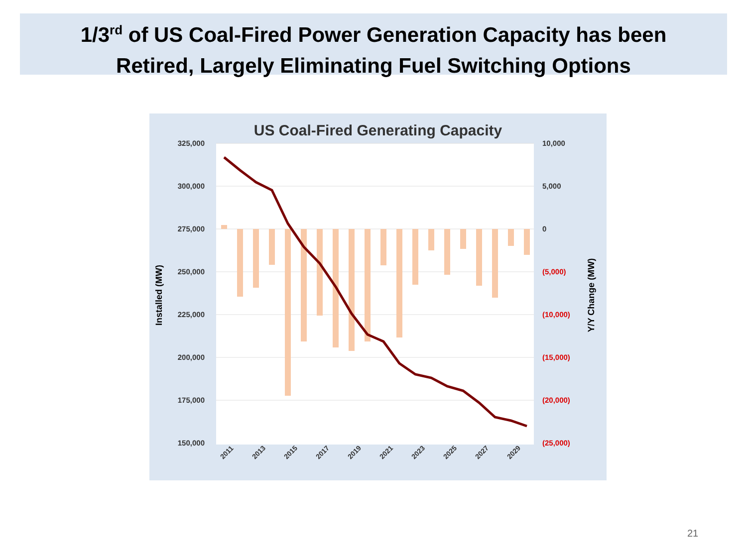1/3<sup>rd</sup> of US Coal-Fired Power Generation Capacity has been
Retired, Largely Eliminating Fuel Switching Options
US Coal-Fired Generating Capacity
325,000
300,000
275,000
250,000
225,000
200,000
175,000
150,000
10,000
5,000
0
(5,000)
(10,000)
(15,000)
(20,000)
(25,000)
Installed (MW)
Y/Y Change (MW)
2011
2013
2015
2017
2019
2021
2023
2025
2027
2029
21